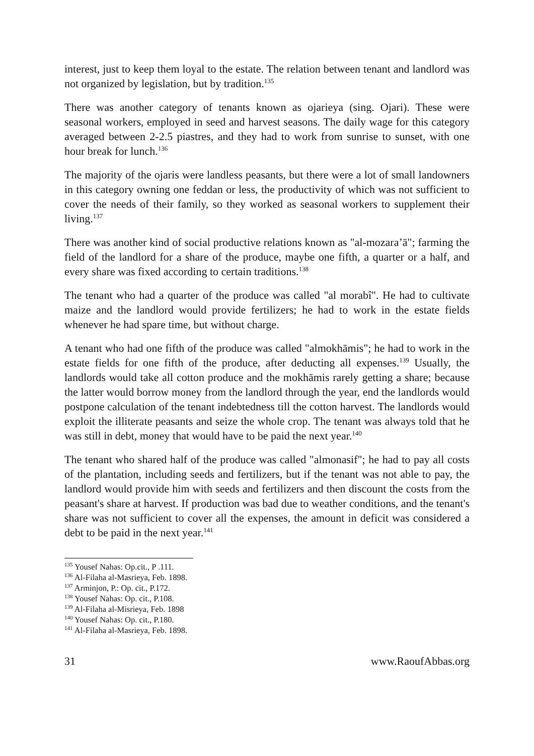interest, just to keep them loyal to the estate. The relation between tenant and landlord was not organized by legislation, but by tradition.<sup>135</sup>
There was another category of tenants known as ojarieya (sing. Ojari). These were seasonal workers, employed in seed and harvest seasons. The daily wage for this category averaged between 2-2.5 piastres, and they had to work from sunrise to sunset, with one hour break for lunch.<sup>136</sup>
The majority of the ojaris were landless peasants, but there were a lot of small landowners in this category owning one feddan or less, the productivity of which was not sufficient to cover the needs of their family, so they worked as seasonal workers to supplement their living.<sup>137</sup>
There was another kind of social productive relations known as "al-mozara’ā"; farming the field of the landlord for a share of the produce, maybe one fifth, a quarter or a half, and every share was fixed according to certain traditions.<sup>138</sup>
The tenant who had a quarter of the produce was called "al morabî". He had to cultivate maize and the landlord would provide fertilizers; he had to work in the estate fields whenever he had spare time, but without charge.
A tenant who had one fifth of the produce was called "almokhāmis"; he had to work in the estate fields for one fifth of the produce, after deducting all expenses.<sup>139</sup> Usually, the landlords would take all cotton produce and the mokhāmis rarely getting a share; because the latter would borrow money from the landlord through the year, end the landlords would postpone calculation of the tenant indebtedness till the cotton harvest. The landlords would exploit the illiterate peasants and seize the whole crop. The tenant was always told that he was still in debt, money that would have to be paid the next year.<sup>140</sup>
The tenant who shared half of the produce was called "almonasif"; he had to pay all costs of the plantation, including seeds and fertilizers, but if the tenant was not able to pay, the landlord would provide him with seeds and fertilizers and then discount the costs from the peasant's share at harvest. If production was bad due to weather conditions, and the tenant's share was not sufficient to cover all the expenses, the amount in deficit was considered a debt to be paid in the next year.<sup>141</sup>
<sup>135</sup> Yousef Nahas: Op.cit., P .111.
<sup>136</sup> Al-Filaha al-Masrieya, Feb. 1898.
<sup>137</sup> Arminjon, P.: Op. cit., P.172.
<sup>138</sup> Yousef Nahas: Op. cit., P.108.
<sup>139</sup> Al-Filaha al-Misrieya, Feb. 1898
<sup>140</sup> Yousef Nahas: Op. cit., P.180.
<sup>141</sup> Al-Filaha al-Masrieya, Feb. 1898.
31 www.RaoufAbbas.org